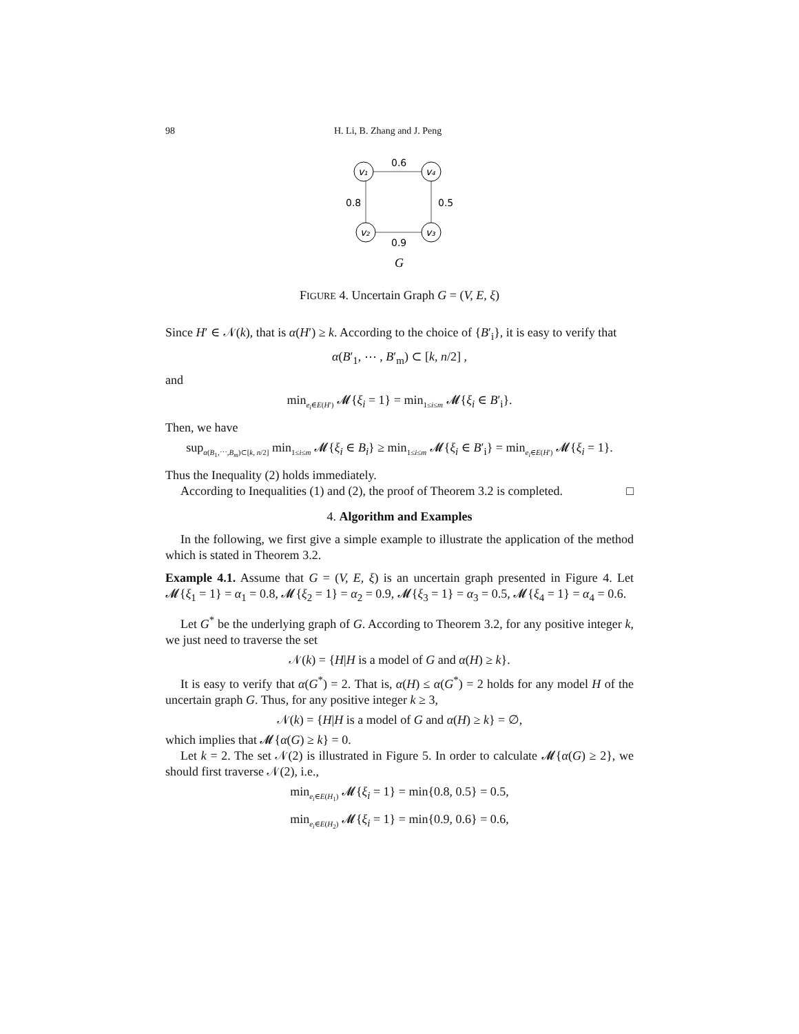98 H. Li, B. Zhang and J. Peng
v₁
v₄
v₂
v₃
0.6
0.8
0.5
0.9
G
FIGURE 4. Uncertain Graph G = (V, E, ξ)
Since H′ ∈ 𝒩(k), that is α(H′) ≥ k. According to the choice of {B′<sub>i</sub>}, it is easy to verify that
α(B′<sub>1</sub>, ⋯ , B′<sub>m</sub>) ⊂ [k, n/2] ,
and
min<sub>e<sub>i</sub>∈E(H′)</sub> 𝓜{ξ<sub>i</sub> = 1} = min<sub>1≤i≤m</sub> 𝓜{ξ<sub>i</sub> ∈ B′<sub>i</sub>}.
Then, we have
sup<sub>α(B<sub>1</sub>,⋯,B<sub>m</sub>)⊂[k, n/2]</sub> min<sub>1≤i≤m</sub> 𝓜{ξ<sub>i</sub> ∈ B<sub>i</sub>} ≥ min<sub>1≤i≤m</sub> 𝓜{ξ<sub>i</sub> ∈ B′<sub>i</sub>} = min<sub>e<sub>i</sub>∈E(H′)</sub> 𝓜{ξ<sub>i</sub> = 1}.
Thus the Inequality (2) holds immediately.
According to Inequalities (1) and (2), the proof of Theorem 3.2 is completed. □
4. Algorithm and Examples
In the following, we first give a simple example to illustrate the application of the method which is stated in Theorem 3.2.
Example 4.1. Assume that G = (V, E, ξ) is an uncertain graph presented in Figure 4. Let 𝓜{ξ<sub>1</sub> = 1} = α<sub>1</sub> = 0.8, 𝓜{ξ<sub>2</sub> = 1} = α<sub>2</sub> = 0.9, 𝓜{ξ<sub>3</sub> = 1} = α<sub>3</sub> = 0.5, 𝓜{ξ<sub>4</sub> = 1} = α<sub>4</sub> = 0.6.
Let G<sup>*</sup> be the underlying graph of G. According to Theorem 3.2, for any positive integer k, we just need to traverse the set
𝒩(k) = {H|H is a model of G and α(H) ≥ k}.
It is easy to verify that α(G<sup>*</sup>) = 2. That is, α(H) ≤ α(G<sup>*</sup>) = 2 holds for any model H of the uncertain graph G. Thus, for any positive integer k ≥ 3,
𝒩(k) = {H|H is a model of G and α(H) ≥ k} = ∅,
which implies that 𝓜{α(G) ≥ k} = 0.
Let k = 2. The set 𝒩(2) is illustrated in Figure 5. In order to calculate 𝓜{α(G) ≥ 2}, we should first traverse 𝒩(2), i.e.,
min<sub>e<sub>i</sub>∈E(H<sub>1</sub>)</sub> 𝓜{ξ<sub>i</sub> = 1} = min{0.8, 0.5} = 0.5,
min<sub>e<sub>i</sub>∈E(H<sub>2</sub>)</sub> 𝓜{ξ<sub>i</sub> = 1} = min{0.9, 0.6} = 0.6,